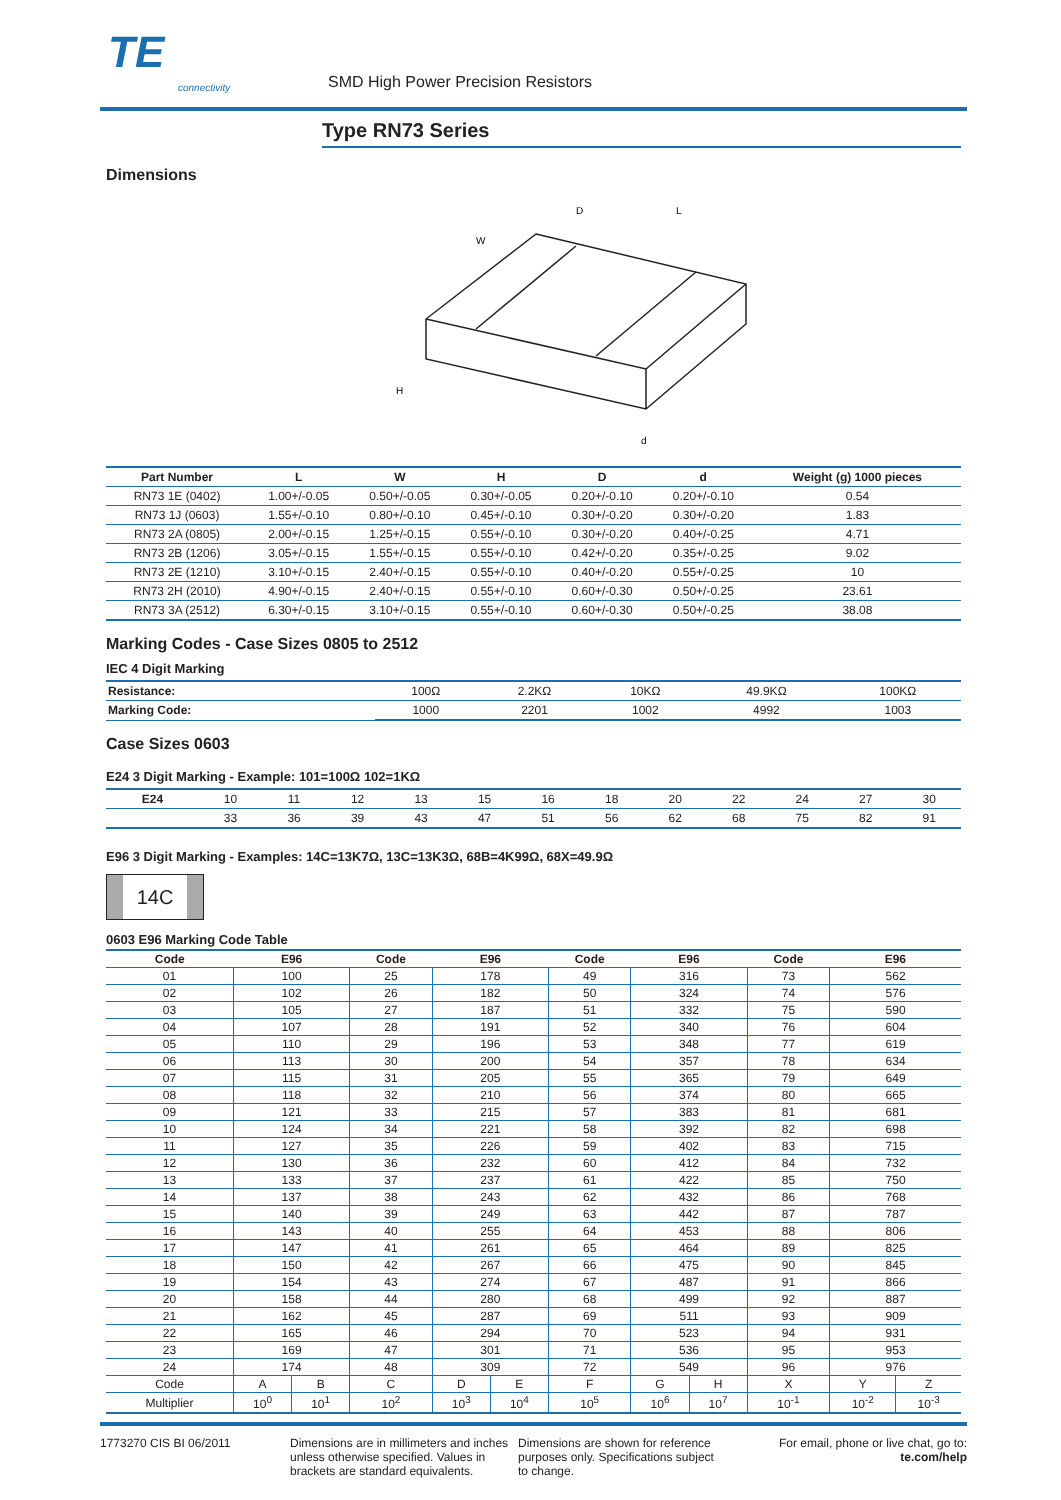TE
connectivity
SMD High Power Precision Resistors
Type RN73 Series
Dimensions
W
D
L
H
d
| Part Number | L | W | H | D | d | Weight (g) 1000 pieces |
| --- | --- | --- | --- | --- | --- | --- |
| RN73 1E (0402) | 1.00+/-0.05 | 0.50+/-0.05 | 0.30+/-0.05 | 0.20+/-0.10 | 0.20+/-0.10 | 0.54 |
| RN73 1J (0603) | 1.55+/-0.10 | 0.80+/-0.10 | 0.45+/-0.10 | 0.30+/-0.20 | 0.30+/-0.20 | 1.83 |
| RN73 2A (0805) | 2.00+/-0.15 | 1.25+/-0.15 | 0.55+/-0.10 | 0.30+/-0.20 | 0.40+/-0.25 | 4.71 |
| RN73 2B (1206) | 3.05+/-0.15 | 1.55+/-0.15 | 0.55+/-0.10 | 0.42+/-0.20 | 0.35+/-0.25 | 9.02 |
| RN73 2E (1210) | 3.10+/-0.15 | 2.40+/-0.15 | 0.55+/-0.10 | 0.40+/-0.20 | 0.55+/-0.25 | 10 |
| RN73 2H (2010) | 4.90+/-0.15 | 2.40+/-0.15 | 0.55+/-0.10 | 0.60+/-0.30 | 0.50+/-0.25 | 23.61 |
| RN73 3A (2512) | 6.30+/-0.15 | 3.10+/-0.15 | 0.55+/-0.10 | 0.60+/-0.30 | 0.50+/-0.25 | 38.08 |
Marking Codes - Case Sizes 0805 to 2512
IEC 4 Digit Marking
| Resistance: | 100Ω | 2.2KΩ | 10KΩ | 49.9KΩ | 100KΩ |
| Marking Code: | 1000 | 2201 | 1002 | 4992 | 1003 |
Case Sizes 0603
E24 3 Digit Marking - Example: 101=100Ω 102=1KΩ
| E24 | 10 | 11 | 12 | 13 | 15 | 16 | 18 | 20 | 22 | 24 | 27 | 30 |
| | 33 | 36 | 39 | 43 | 47 | 51 | 56 | 62 | 68 | 75 | 82 | 91 |
E96 3 Digit Marking - Examples: 14C=13K7Ω, 13C=13K3Ω, 68B=4K99Ω, 68X=49.9Ω
14C
0603 E96 Marking Code Table
| Code | E96 | | Code | E96 | | Code | E96 | | Code | E96 | |
| --- | --- | --- | --- | --- | --- | --- | --- | --- | --- | --- | --- |
| 01 | 100 | | 25 | 178 | | 49 | 316 | | 73 | 562 | |
| 02 | 102 | | 26 | 182 | | 50 | 324 | | 74 | 576 | |
| 03 | 105 | | 27 | 187 | | 51 | 332 | | 75 | 590 | |
| 04 | 107 | | 28 | 191 | | 52 | 340 | | 76 | 604 | |
| 05 | 110 | | 29 | 196 | | 53 | 348 | | 77 | 619 | |
| 06 | 113 | | 30 | 200 | | 54 | 357 | | 78 | 634 | |
| 07 | 115 | | 31 | 205 | | 55 | 365 | | 79 | 649 | |
| 08 | 118 | | 32 | 210 | | 56 | 374 | | 80 | 665 | |
| 09 | 121 | | 33 | 215 | | 57 | 383 | | 81 | 681 | |
| 10 | 124 | | 34 | 221 | | 58 | 392 | | 82 | 698 | |
| 11 | 127 | | 35 | 226 | | 59 | 402 | | 83 | 715 | |
| 12 | 130 | | 36 | 232 | | 60 | 412 | | 84 | 732 | |
| 13 | 133 | | 37 | 237 | | 61 | 422 | | 85 | 750 | |
| 14 | 137 | | 38 | 243 | | 62 | 432 | | 86 | 768 | |
| 15 | 140 | | 39 | 249 | | 63 | 442 | | 87 | 787 | |
| 16 | 143 | | 40 | 255 | | 64 | 453 | | 88 | 806 | |
| 17 | 147 | | 41 | 261 | | 65 | 464 | | 89 | 825 | |
| 18 | 150 | | 42 | 267 | | 66 | 475 | | 90 | 845 | |
| 19 | 154 | | 43 | 274 | | 67 | 487 | | 91 | 866 | |
| 20 | 158 | | 44 | 280 | | 68 | 499 | | 92 | 887 | |
| 21 | 162 | | 45 | 287 | | 69 | 511 | | 93 | 909 | |
| 22 | 165 | | 46 | 294 | | 70 | 523 | | 94 | 931 | |
| 23 | 169 | | 47 | 301 | | 71 | 536 | | 95 | 953 | |
| 24 | 174 | | 48 | 309 | | 72 | 549 | | 96 | 976 | |
| Code | A | B | C | D | E | F | G | H | X | Y | Z |
| Multiplier | 10<sup>0</sup> | 10<sup>1</sup> | 10<sup>2</sup> | 10<sup>3</sup> | 10<sup>4</sup> | 10<sup>5</sup> | 10<sup>6</sup> | 10<sup>7</sup> | 10<sup>-1</sup> | 10<sup>-2</sup> | 10<sup>-3</sup> |
1773270 CIS BI 06/2011 Dimensions are in millimeters and inches unless otherwise specified. Values in brackets are standard equivalents.
Dimensions are shown for reference purposes only. Specifications subject to change.
For email, phone or live chat, go to: te.com/help